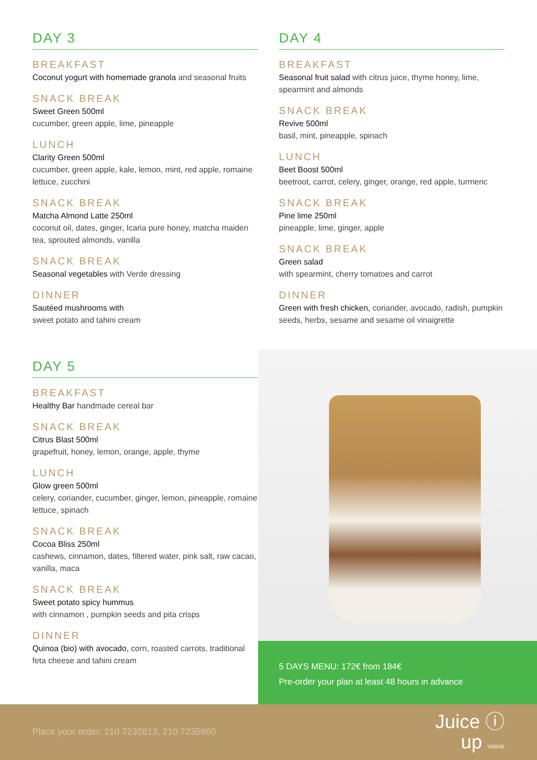DAY 3
BREAKFAST
Coconut yogurt with homemade granola and seasonal fruits
SNACK BREAK
Sweet Green 500ml
cucumber, green apple, lime, pineapple
LUNCH
Clarity Green 500ml
cucumber, green apple, kale, lemon, mint, red apple, romaine lettuce, zucchini
SNACK BREAK
Matcha Almond Latte 250ml
coconut oil, dates, ginger, Icaria pure honey, matcha maiden tea, sprouted almonds, vanilla
SNACK BREAK
Seasonal vegetables with Verde dressing
DINNER
Sautéed mushrooms with
sweet potato and tahini cream
DAY 4
BREAKFAST
Seasonal fruit salad with citrus juice, thyme honey, lime, spearmint and almonds
SNACK BREAK
Revive 500ml
basil, mint, pineapple, spinach
LUNCH
Beet Boost 500ml
beetroot, carrot, celery, ginger, orange, red apple, turmeric
SNACK BREAK
Pine lime 250ml
pineapple, lime, ginger, apple
SNACK BREAK
Green salad
with spearmint, cherry tomatoes and carrot
DINNER
Green with fresh chicken, coriander, avocado, radish, pumpkin seeds, herbs, sesame and sesame oil vinaigrette
DAY 5
BREAKFAST
Healthy Bar handmade cereal bar
SNACK BREAK
Citrus Blast 500ml
grapefruit, honey, lemon, orange, apple, thyme
LUNCH
Glow green 500ml
celery, coriander, cucumber, ginger, lemon, pineapple, romaine lettuce, spinach
SNACK BREAK
Cocoa Bliss 250ml
cashews, cinnamon, dates, filtered water, pink salt, raw cacao, vanilla, maca
SNACK BREAK
Sweet potato spicy hummus
with cinnamon , pumpkin seeds and pita crisps
DINNER
Quinoa (bio) with avocado, corn, roasted carrots, traditional feta cheese and tahini cream
5 DAYS MENU: 172€ from 184€
Pre-order your plan at least 48 hours in advance
Place your order: 210 7235813, 210 7235860
Juice ⓘ
up VERVE